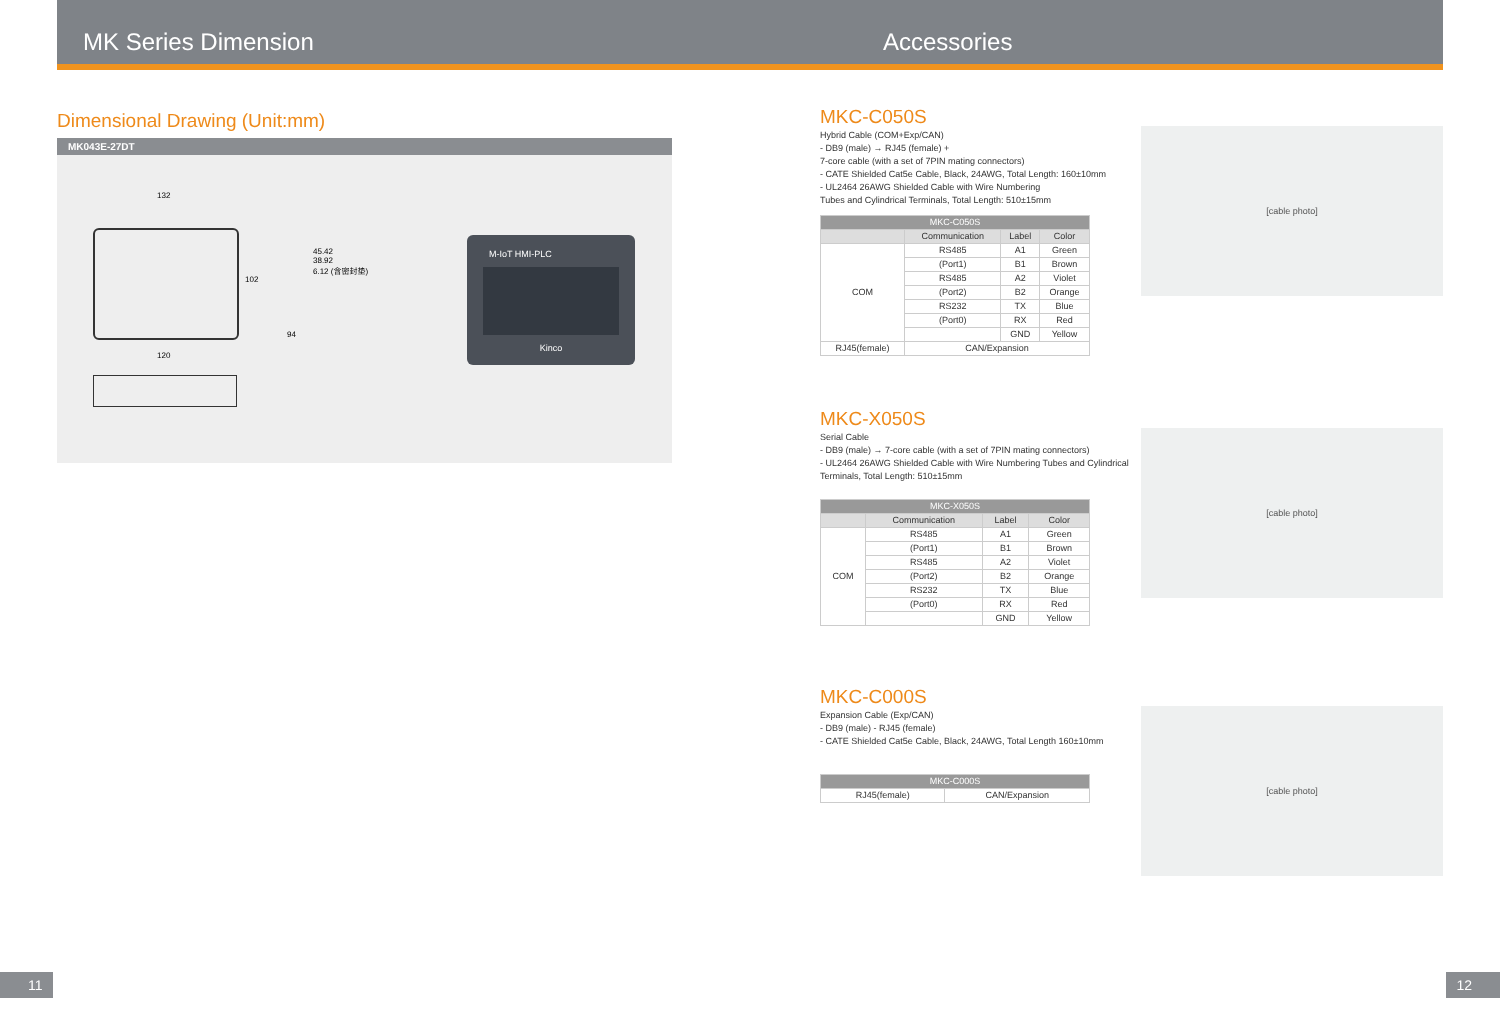MK Series Dimension Accessories
Dimensional Drawing (Unit:mm)
MK043E-27DT
132
102
120
45.42
38.92
6.12 (含密封垫)
94
M-IoT HMI-PLC
Kinco
MKC-C050S
Hybrid Cable (COM+Exp/CAN)
- DB9 (male) → RJ45 (female) +
7-core cable (with a set of 7PIN mating connectors)
- CATE Shielded Cat5e Cable, Black, 24AWG, Total Length: 160±10mm
- UL2464 26AWG Shielded Cable with Wire Numbering
Tubes and Cylindrical Terminals, Total Length: 510±15mm
| MKC-C050S | | | |
| | Communication | Label | Color |
| COM | RS485 | A1 | Green |
| | (Port1) | B1 | Brown |
| | RS485 | A2 | Violet |
| | (Port2) | B2 | Orange |
| | RS232 | TX | Blue |
| | (Port0) | RX | Red |
| | | GND | Yellow |
| RJ45(female) | CAN/Expansion | | |
[cable photo]
MKC-X050S
Serial Cable
- DB9 (male) → 7-core cable (with a set of 7PIN mating connectors)
- UL2464 26AWG Shielded Cable with Wire Numbering Tubes and Cylindrical Terminals, Total Length: 510±15mm
| MKC-X050S | | | |
| | Communication | Label | Color |
| COM | RS485 | A1 | Green |
| | (Port1) | B1 | Brown |
| | RS485 | A2 | Violet |
| | (Port2) | B2 | Orange |
| | RS232 | TX | Blue |
| | (Port0) | RX | Red |
| | | GND | Yellow |
[cable photo]
MKC-C000S
Expansion Cable (Exp/CAN)
- DB9 (male) - RJ45 (female)
- CATE Shielded Cat5e Cable, Black, 24AWG, Total Length 160±10mm
| MKC-C000S | |
| RJ45(female) | CAN/Expansion |
[cable photo]
11 12